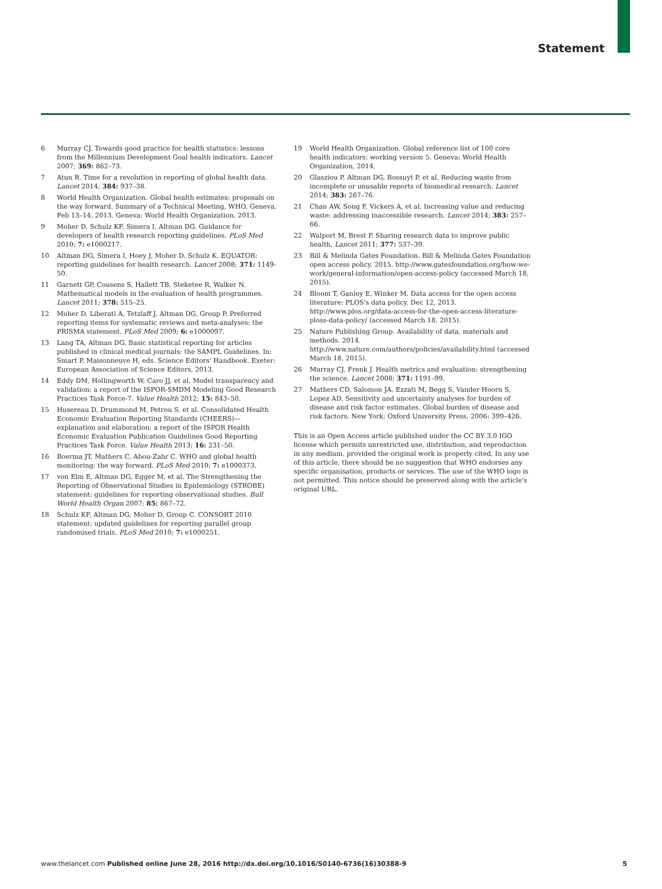Statement
6 Murray CJ. Towards good practice for health statistics: lessons from the Millennium Development Goal health indicators. Lancet 2007; 369: 862–73.
7 Atun R. Time for a revolution in reporting of global health data. Lancet 2014; 384: 937–38.
8 World Health Organization. Global health estimates: proposals on the way forward. Summary of a Technical Meeting, WHO, Geneva, Feb 13–14, 2013. Geneva: World Health Organization, 2013.
9 Moher D, Schulz KF, Simera I, Altman DG. Guidance for developers of health research reporting guidelines. PLoS Med 2010; 7: e1000217.
10 Altman DG, Simera I, Hoey J, Moher D, Schulz K. EQUATOR: reporting guidelines for health research. Lancet 2008; 371: 1149-50.
11 Garnett GP, Cousens S, Hallett TB, Steketee R, Walker N. Mathematical models in the evaluation of health programmes. Lancet 2011; 378: 515–25.
12 Moher D, Liberati A, Tetzlaff J, Altman DG, Group P. Preferred reporting items for systematic reviews and meta-analyses: the PRISMA statement. PLoS Med 2009; 6: e1000097.
13 Lang TA, Altman DG. Basic statistical reporting for articles published in clinical medical journals: the SAMPL Guidelines. In: Smart P, Maisonneuve H, eds. Science Editors' Handbook. Exeter: European Association of Science Editors, 2013.
14 Eddy DM, Hollingworth W, Caro JJ, et al. Model transparency and validation: a report of the ISPOR-SMDM Modeling Good Research Practices Task Force-7. Value Health 2012; 15: 843–50.
15 Husereau D, Drummond M, Petrou S, et al. Consolidated Health Economic Evaluation Reporting Standards (CHEERS)—explanation and elaboration: a report of the ISPOR Health Economic Evaluation Publication Guidelines Good Reporting Practices Task Force. Value Health 2013; 16: 231–50.
16 Boerma JT, Mathers C, Abou-Zahr C. WHO and global health monitoring: the way forward. PLoS Med 2010; 7: e1000373.
17 von Elm E, Altman DG, Egger M, et al. The Strengthening the Reporting of Observational Studies in Epidemiology (STROBE) statement: guidelines for reporting observational studies. Bull World Health Organ 2007; 85: 867–72.
18 Schulz KF, Altman DG, Moher D, Group C. CONSORT 2010 statement: updated guidelines for reporting parallel group randomised trials. PLoS Med 2010; 7: e1000251.
19 World Health Organization. Global reference list of 100 core health indicators: working version 5. Geneva: World Health Organization, 2014.
20 Glasziou P, Altman DG, Bossuyt P, et al. Reducing waste from incomplete or unusable reports of biomedical research. Lancet 2014; 383: 267–76.
21 Chan AW, Song F, Vickers A, et al. Increasing value and reducing waste: addressing inaccessible research. Lancet 2014; 383: 257–66.
22 Walport M, Brest P. Sharing research data to improve public health. Lancet 2011; 377: 537–39.
23 Bill & Melinda Gates Foundation. Bill & Melinda Gates Foundation open access policy. 2015. http://www.gatesfoundation.org/how-we-work/general-information/open-access-policy (accessed March 18, 2015).
24 Bloom T, Ganley E, Winker M. Data access for the open access literature: PLOS's data policy. Dec 12, 2013. http://www.plos.org/data-access-for-the-open-access-literature-ploss-data-policy/ (accessed March 18, 2015).
25 Nature Publishing Group. Availability of data, materials and methods. 2014. http://www.nature.com/authors/policies/availability.html (accessed March 18, 2015).
26 Murray CJ, Frenk J. Health metrics and evaluation: strengthening the science. Lancet 2008; 371: 1191–99.
27 Mathers CD, Salomon JA, Ezzati M, Begg S, Vander Hoorn S, Lopez AD. Sensitivity and uncertainty analyses for burden of disease and risk factor estimates. Global burden of disease and risk factors. New York: Oxford University Press, 2006: 399–426.
This is an Open Access article published under the CC BY 3.0 IGO license which permits unrestricted use, distribution, and reproduction in any medium, provided the original work is properly cited. In any use of this article, there should be no suggestion that WHO endorses any specific organisation, products or services. The use of the WHO logo is not permitted. This notice should be preserved along with the article's original URL.
www.thelancet.com Published online June 28, 2016 http://dx.doi.org/10.1016/S0140-6736(16)30388-9 5